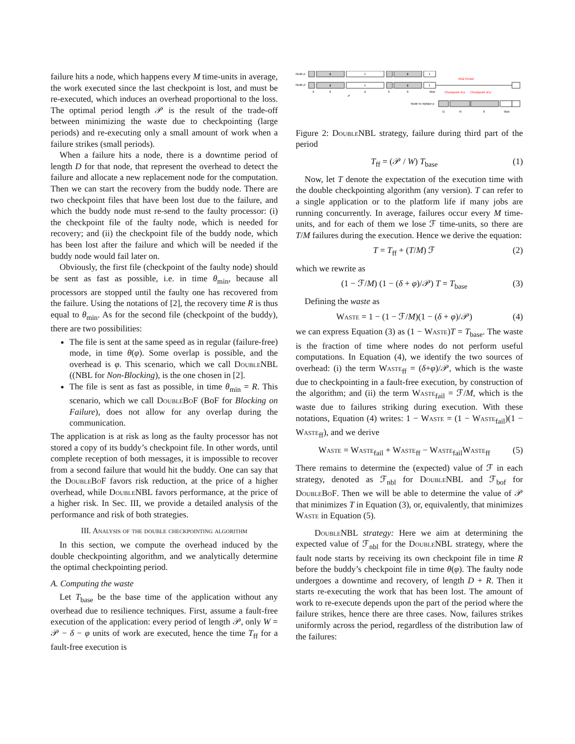failure hits a node, which happens every M time-units in average, the work executed since the last checkpoint is lost, and must be re-executed, which induces an overhead proportional to the loss. The optimal period length 𝒫 is the result of the trade-off between minimizing the waste due to checkpointing (large periods) and re-executing only a small amount of work when a failure strikes (small periods).
When a failure hits a node, there is a downtime period of length D for that node, that represent the overhead to detect the failure and allocate a new replacement node for the computation. Then we can start the recovery from the buddy node. There are two checkpoint files that have been lost due to the failure, and which the buddy node must re-send to the faulty processor: (i) the checkpoint file of the faulty node, which is needed for recovery; and (ii) the checkpoint file of the buddy node, which has been lost after the failure and which will be needed if the buddy node would fail later on.
Obviously, the first file (checkpoint of the faulty node) should be sent as fast as possible, i.e. in time θ<sub>min</sub>, because all processors are stopped until the faulty one has recovered from the failure. Using the notations of [2], the recovery time R is thus equal to θ<sub>min</sub>. As for the second file (checkpoint of the buddy), there are two possibilities:
The file is sent at the same speed as in regular (failure-free) mode, in time θ(φ). Some overlap is possible, and the overhead is φ. This scenario, which we call DoubleNBL ((NBL for Non-Blocking), is the one chosen in [2].
The file is sent as fast as possible, in time θ<sub>min</sub> = R. This scenario, which we call DoubleBoF (BoF for Blocking on Failure), does not allow for any overlap during the communication.
The application is at risk as long as the faulty processor has not stored a copy of its buddy’s checkpoint file. In other words, until complete reception of both messages, it is impossible to recover from a second failure that would hit the buddy. One can say that the DoubleBoF favors risk reduction, at the price of a higher overhead, while DoubleNBL favors performance, at the price of a higher risk. In Sec. III, we provide a detailed analysis of the performance and risk of both strategies.
III. Analysis of the double checkpointing algorithm
In this section, we compute the overhead induced by the double checkpointing algorithm, and we analytically determine the optimal checkpointing period.
A. Computing the waste
Let T<sub>base</sub> be the base time of the application without any overhead due to resilience techniques. First, assume a fault-free execution of the application: every period of length 𝒫, only W = 𝒫 − δ − φ units of work are executed, hence the time T<sub>ff</sub> for a fault-free execution is
Node p
Node p'
ϕ
1
ϕ
1
ϕ
1
ϕ
1
Risk Period
Checkpoint of p
Checkpoint of p'
δ
θ
σ
δ
θ
tlost
𝒫
Node to replace p
D
R
θ
tlost
Figure 2: DoubleNBL strategy, failure during third part of the period
T<sub>ff</sub> = (𝒫 / W) T<sub>base</sub> (1)
Now, let T denote the expectation of the execution time with the double checkpointing algorithm (any version). T can refer to a single application or to the platform life if many jobs are running concurrently. In average, failures occur every M time-units, and for each of them we lose ℱ time-units, so there are T/M failures during the execution. Hence we derive the equation:
T = T<sub>ff</sub> + (T/M) ℱ (2)
which we rewrite as
(1 − ℱ/M) (1 − (δ + φ)/𝒫) T = T<sub>base</sub> (3)
Defining the waste as
Waste = 1 − (1 − ℱ/M)(1 − (δ + φ)/𝒫) (4)
we can express Equation (3) as (1 − Waste)T = T<sub>base</sub>. The waste is the fraction of time where nodes do not perform useful computations. In Equation (4), we identify the two sources of overhead: (i) the term Waste<sub>ff</sub> = (δ+φ)/𝒫, which is the waste due to checkpointing in a fault-free execution, by construction of the algorithm; and (ii) the term Waste<sub>fail</sub> = ℱ/M, which is the waste due to failures striking during execution. With these notations, Equation (4) writes: 1 − Waste = (1 − Waste<sub>fail</sub>)(1 − Waste<sub>ff</sub>), and we derive
Waste = Waste<sub>fail</sub> + Waste<sub>ff</sub> − Waste<sub>fail</sub>Waste<sub>ff</sub> (5)
There remains to determine the (expected) value of ℱ in each strategy, denoted as ℱ<sub>nbl</sub> for DoubleNBL and ℱ<sub>bof</sub> for DoubleBoF. Then we will be able to determine the value of 𝒫 that minimizes T in Equation (3), or, equivalently, that minimizes Waste in Equation (5).
DoubleNBL strategy: Here we aim at determining the expected value of ℱ<sub>nbl</sub> for the DoubleNBL strategy, where the fault node starts by receiving its own checkpoint file in time R before the buddy’s checkpoint file in time θ(φ). The faulty node undergoes a downtime and recovery, of length D + R. Then it starts re-executing the work that has been lost. The amount of work to re-execute depends upon the part of the period where the failure strikes, hence there are three cases. Now, failures strikes uniformly across the period, regardless of the distribution law of the failures: